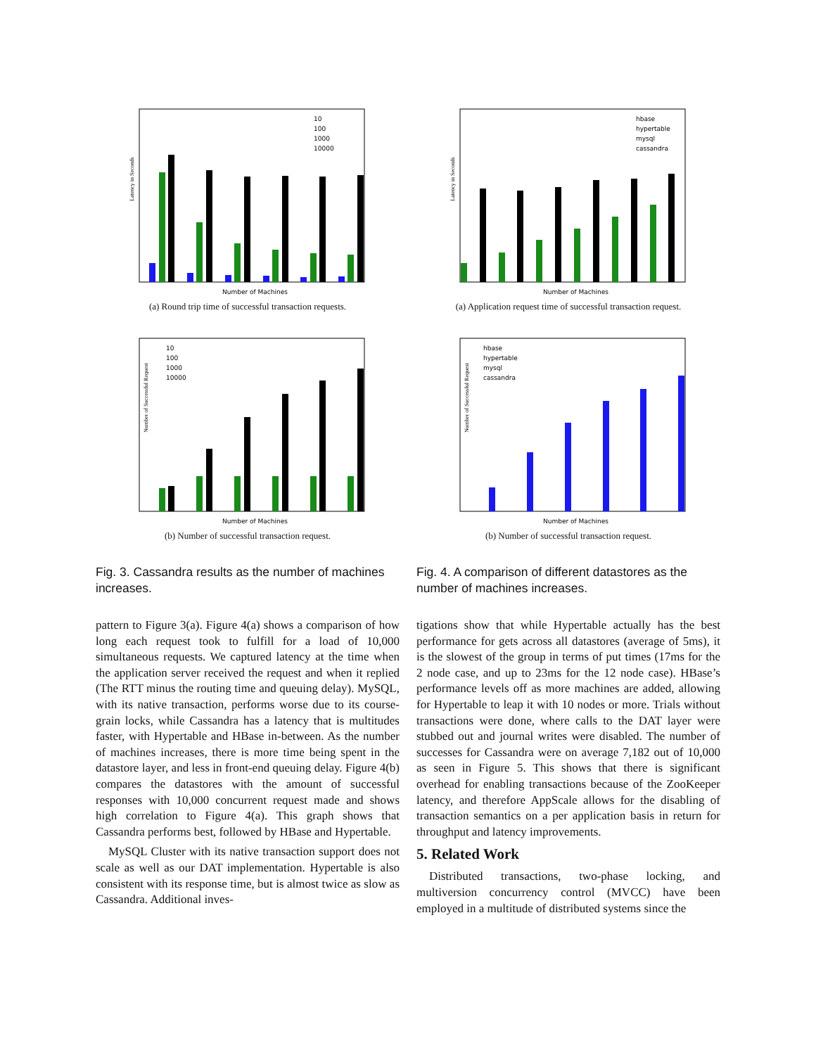Latency in Seconds
Number of Machines
10
100
1000
10000
(a) Round trip time of successful transaction requests.
Number of Successful Request
Number of Machines
10
100
1000
10000
(b) Number of successful transaction request.
Fig. 3. Cassandra results as the number of machines increases.
pattern to Figure 3(a). Figure 4(a) shows a comparison of how long each request took to fulfill for a load of 10,000 simultaneous requests. We captured latency at the time when the application server received the request and when it replied (The RTT minus the routing time and queuing delay). MySQL, with its native transaction, performs worse due to its course-grain locks, while Cassandra has a latency that is multitudes faster, with Hypertable and HBase in-between. As the number of machines increases, there is more time being spent in the datastore layer, and less in front-end queuing delay. Figure 4(b) compares the datastores with the amount of successful responses with 10,000 concurrent request made and shows high correlation to Figure 4(a). This graph shows that Cassandra performs best, followed by HBase and Hypertable.
MySQL Cluster with its native transaction support does not scale as well as our DAT implementation. Hypertable is also consistent with its response time, but is almost twice as slow as Cassandra. Additional inves-
Latency in Seconds
Number of Machines
hbase
hypertable
mysql
cassandra
(a) Application request time of successful transaction request.
Number of Successful Request
Number of Machines
hbase
hypertable
mysql
cassandra
(b) Number of successful transaction request.
Fig. 4. A comparison of different datastores as the number of machines increases.
tigations show that while Hypertable actually has the best performance for gets across all datastores (average of 5ms), it is the slowest of the group in terms of put times (17ms for the 2 node case, and up to 23ms for the 12 node case). HBase’s performance levels off as more machines are added, allowing for Hypertable to leap it with 10 nodes or more. Trials without transactions were done, where calls to the DAT layer were stubbed out and journal writes were disabled. The number of successes for Cassandra were on average 7,182 out of 10,000 as seen in Figure 5. This shows that there is significant overhead for enabling transactions because of the ZooKeeper latency, and therefore AppScale allows for the disabling of transaction semantics on a per application basis in return for throughput and latency improvements.
5. Related Work
Distributed transactions, two-phase locking, and multiversion concurrency control (MVCC) have been employed in a multitude of distributed systems since the